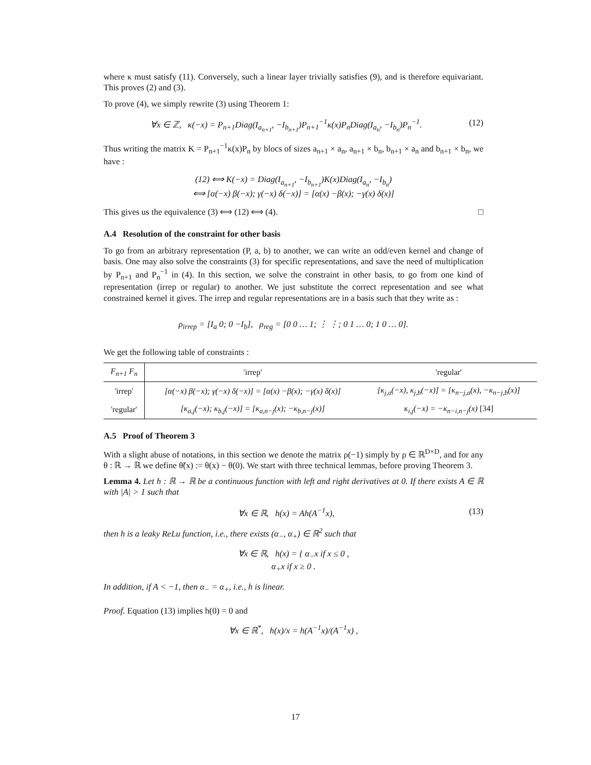where κ must satisfy (11). Conversely, such a linear layer trivially satisfies (9), and is therefore equivariant. This proves (2) and (3).
To prove (4), we simply rewrite (3) using Theorem 1:
∀x ∈ ℤ, κ(−x) = P<sub>n+1</sub>Diag(I<sub>a<sub>n+1</sub></sub>, −I<sub>b<sub>n+1</sub></sub>)P<sub>n+1</sub><sup>−1</sup>κ(x)P<sub>n</sub>Diag(I<sub>a<sub>n</sub></sub>, −I<sub>b<sub>n</sub></sub>)P<sub>n</sub><sup>−1</sup>. (12)
Thus writing the matrix K = P<sub>n+1</sub><sup>−1</sup>κ(x)P<sub>n</sub> by blocs of sizes a<sub>n+1</sub> × a<sub>n</sub>, a<sub>n+1</sub> × b<sub>n</sub>, b<sub>n+1</sub> × a<sub>n</sub> and b<sub>n+1</sub> × b<sub>n</sub>, we have :
(12) ⟺ K(−x) = Diag(I<sub>a<sub>n+1</sub></sub>, −I<sub>b<sub>n+1</sub></sub>)K(x)Diag(I<sub>a<sub>n</sub></sub>, −I<sub>b<sub>n</sub></sub>)
⟺ [α(−x) β(−x); γ(−x) δ(−x)] = [α(x) −β(x); −γ(x) δ(x)]
This gives us the equivalence (3) ⟺ (12) ⟺ (4). □
A.4 Resolution of the constraint for other basis
To go from an arbitrary representation (P, a, b) to another, we can write an odd/even kernel and change of basis. One may also solve the constraints (3) for specific representations, and save the need of multiplication by P<sub>n+1</sub> and P<sub>n</sub><sup>−1</sup> in (4). In this section, we solve the constraint in other basis, to go from one kind of representation (irrep or regular) to another. We just substitute the correct representation and see what constrained kernel it gives. The irrep and regular representations are in a basis such that they write as :
ρ<sub>irrep</sub> = [I<sub>a</sub> 0; 0 −I<sub>b</sub>], ρ<sub>reg</sub> = [0 0 … 1; ⋮ ⋮; 0 1 … 0; 1 0 … 0].
We get the following table of constraints :
| F<sub>n+1</sub> F<sub>n</sub> | 'irrep' | 'regular' |
| --- | --- | --- |
| 'irrep' | [α(−x) β(−x); γ(−x) δ(−x)] = [α(x) −β(x); −γ(x) δ(x)] | [κ<sub>j,a</sub>(−x), κ<sub>j,b</sub>(−x)] = [κ<sub>n−j,a</sub>(x), −κ<sub>n−j,b</sub>(x)] |
| 'regular' | [κ<sub>a,j</sub>(−x); κ<sub>b,j</sub>(−x)] = [κ<sub>a,n−j</sub>(x); −κ<sub>b,n−j</sub>(x)] | κ<sub>i,j</sub>(−x) = −κ<sub>n−i,n−j</sub>(x) [34] |
A.5 Proof of Theorem 3
With a slight abuse of notations, in this section we denote the matrix ρ(−1) simply by ρ ∈ ℝ<sup>D×D</sup>, and for any θ : ℝ → ℝ we define θ̃(x) := θ(x) − θ(0). We start with three technical lemmas, before proving Theorem 3.
Lemma 4. Let h : ℝ → ℝ be a continuous function with left and right derivatives at 0. If there exists A ∈ ℝ with |A| > 1 such that
∀x ∈ ℝ, h(x) = Ah(A<sup>−1</sup>x), (13)
then h is a leaky ReLu function, i.e., there exists (α<sub>−</sub>, α<sub>+</sub>) ∈ ℝ<sup>2</sup> such that
∀x ∈ ℝ, h(x) = { α<sub>−</sub>x if x ≤ 0 ,
α<sub>+</sub>x if x ≥ 0 .
In addition, if A < −1, then α<sub>−</sub> = α<sub>+</sub>, i.e., h is linear.
Proof. Equation (13) implies h(0) = 0 and
∀x ∈ ℝ<sup>*</sup>, h(x)/x = h(A<sup>−1</sup>x)/(A<sup>−1</sup>x) ,
17